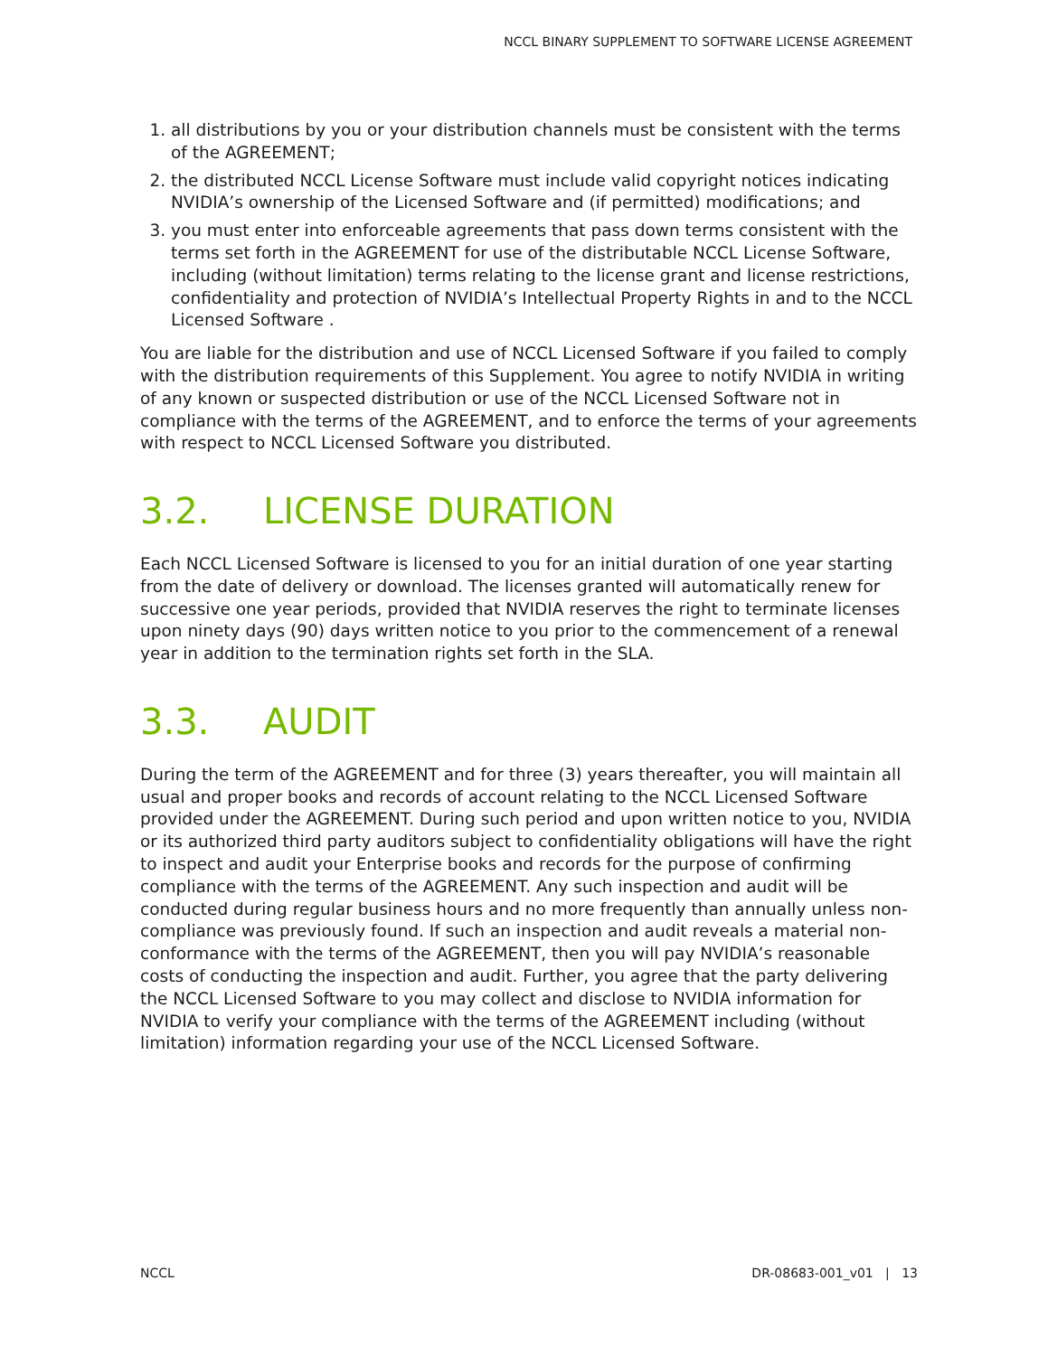NCCL BINARY SUPPLEMENT TO SOFTWARE LICENSE AGREEMENT
1. all distributions by you or your distribution channels must be consistent with the terms of the AGREEMENT;
2. the distributed NCCL License Software must include valid copyright notices indicating NVIDIA’s ownership of the Licensed Software and (if permitted) modifications; and
3. you must enter into enforceable agreements that pass down terms consistent with the terms set forth in the AGREEMENT for use of the distributable NCCL License Software, including (without limitation) terms relating to the license grant and license restrictions, confidentiality and protection of NVIDIA’s Intellectual Property Rights in and to the NCCL Licensed Software .
You are liable for the distribution and use of NCCL Licensed Software if you failed to comply with the distribution requirements of this Supplement. You agree to notify NVIDIA in writing of any known or suspected distribution or use of the NCCL Licensed Software not in compliance with the terms of the AGREEMENT, and to enforce the terms of your agreements with respect to NCCL Licensed Software you distributed.
3.2. LICENSE DURATION
Each NCCL Licensed Software is licensed to you for an initial duration of one year starting from the date of delivery or download. The licenses granted will automatically renew for successive one year periods, provided that NVIDIA reserves the right to terminate licenses upon ninety days (90) days written notice to you prior to the commencement of a renewal year in addition to the termination rights set forth in the SLA.
3.3. AUDIT
During the term of the AGREEMENT and for three (3) years thereafter, you will maintain all usual and proper books and records of account relating to the NCCL Licensed Software provided under the AGREEMENT. During such period and upon written notice to you, NVIDIA or its authorized third party auditors subject to confidentiality obligations will have the right to inspect and audit your Enterprise books and records for the purpose of confirming compliance with the terms of the AGREEMENT. Any such inspection and audit will be conducted during regular business hours and no more frequently than annually unless non-compliance was previously found. If such an inspection and audit reveals a material non-conformance with the terms of the AGREEMENT, then you will pay NVIDIA’s reasonable costs of conducting the inspection and audit. Further, you agree that the party delivering the NCCL Licensed Software to you may collect and disclose to NVIDIA information for NVIDIA to verify your compliance with the terms of the AGREEMENT including (without limitation) information regarding your use of the NCCL Licensed Software.
NCCL DR-08683-001_v01 | 13